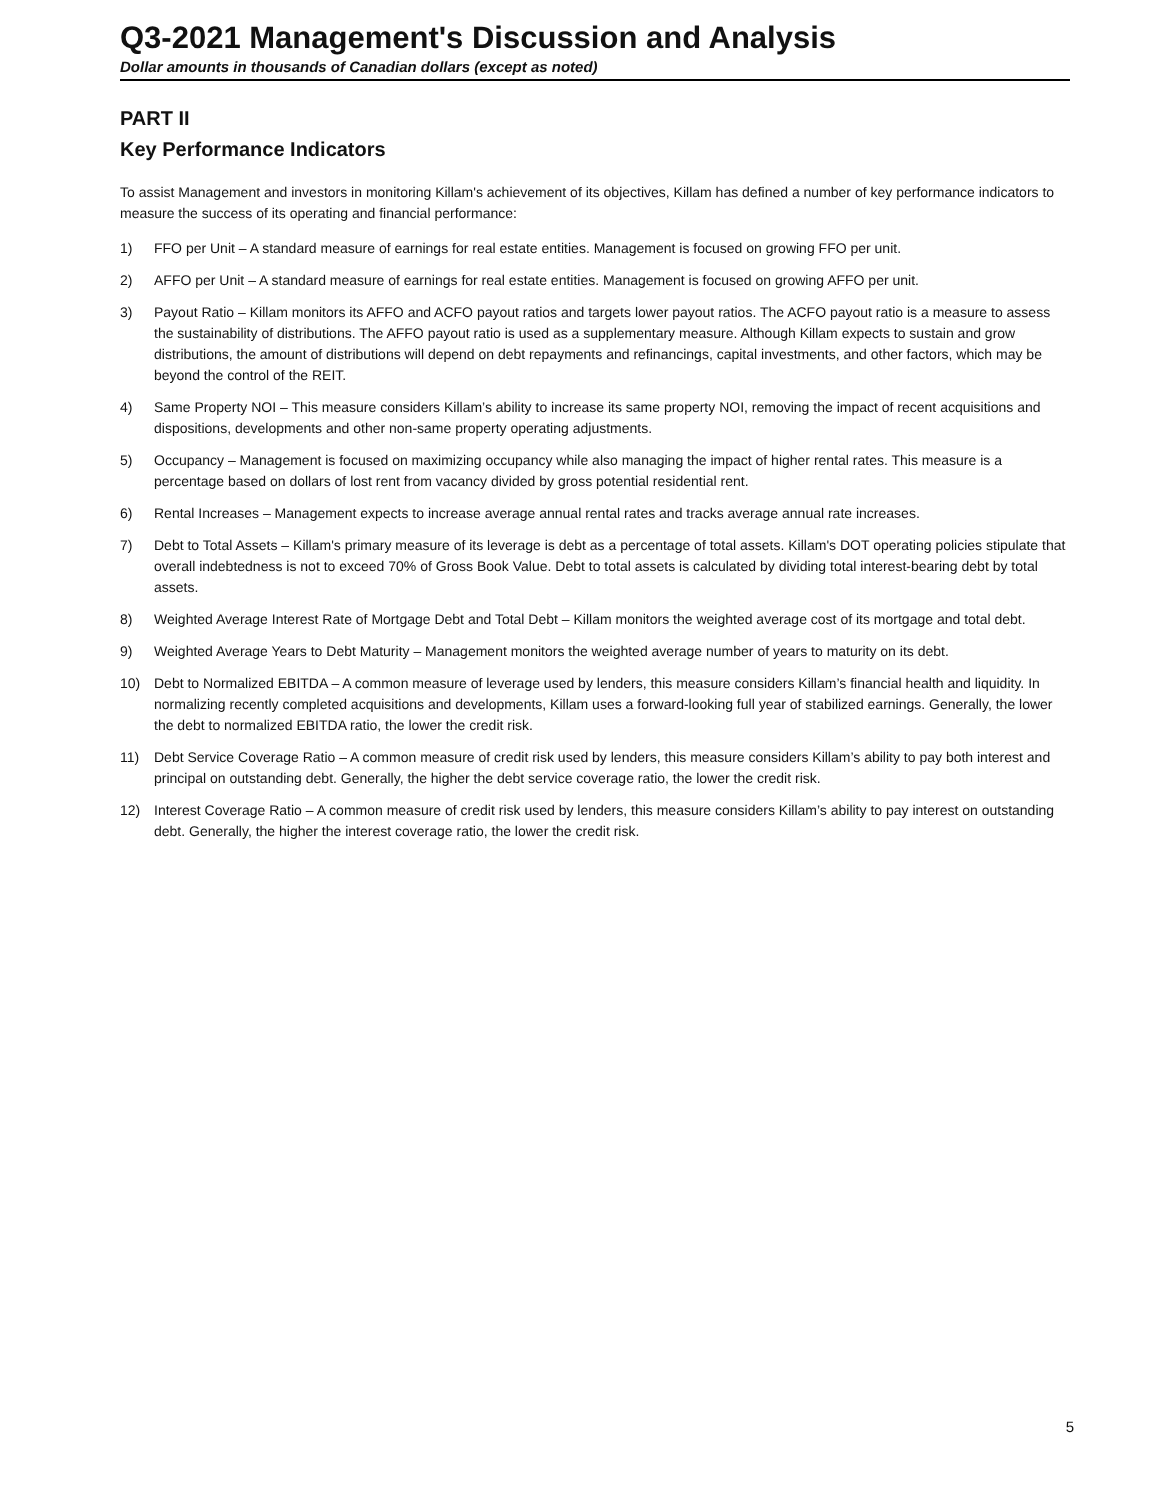Q3-2021 Management's Discussion and Analysis
Dollar amounts in thousands of Canadian dollars (except as noted)
PART II
Key Performance Indicators
To assist Management and investors in monitoring Killam's achievement of its objectives, Killam has defined a number of key performance indicators to measure the success of its operating and financial performance:
1) FFO per Unit – A standard measure of earnings for real estate entities. Management is focused on growing FFO per unit.
2) AFFO per Unit – A standard measure of earnings for real estate entities. Management is focused on growing AFFO per unit.
3) Payout Ratio – Killam monitors its AFFO and ACFO payout ratios and targets lower payout ratios. The ACFO payout ratio is a measure to assess the sustainability of distributions. The AFFO payout ratio is used as a supplementary measure. Although Killam expects to sustain and grow distributions, the amount of distributions will depend on debt repayments and refinancings, capital investments, and other factors, which may be beyond the control of the REIT.
4) Same Property NOI – This measure considers Killam’s ability to increase its same property NOI, removing the impact of recent acquisitions and dispositions, developments and other non-same property operating adjustments.
5) Occupancy – Management is focused on maximizing occupancy while also managing the impact of higher rental rates. This measure is a percentage based on dollars of lost rent from vacancy divided by gross potential residential rent.
6) Rental Increases – Management expects to increase average annual rental rates and tracks average annual rate increases.
7) Debt to Total Assets – Killam's primary measure of its leverage is debt as a percentage of total assets. Killam's DOT operating policies stipulate that overall indebtedness is not to exceed 70% of Gross Book Value. Debt to total assets is calculated by dividing total interest-bearing debt by total assets.
8) Weighted Average Interest Rate of Mortgage Debt and Total Debt – Killam monitors the weighted average cost of its mortgage and total debt.
9) Weighted Average Years to Debt Maturity – Management monitors the weighted average number of years to maturity on its debt.
10) Debt to Normalized EBITDA – A common measure of leverage used by lenders, this measure considers Killam’s financial health and liquidity. In normalizing recently completed acquisitions and developments, Killam uses a forward-looking full year of stabilized earnings. Generally, the lower the debt to normalized EBITDA ratio, the lower the credit risk.
11) Debt Service Coverage Ratio – A common measure of credit risk used by lenders, this measure considers Killam’s ability to pay both interest and principal on outstanding debt. Generally, the higher the debt service coverage ratio, the lower the credit risk.
12) Interest Coverage Ratio – A common measure of credit risk used by lenders, this measure considers Killam’s ability to pay interest on outstanding debt. Generally, the higher the interest coverage ratio, the lower the credit risk.
5